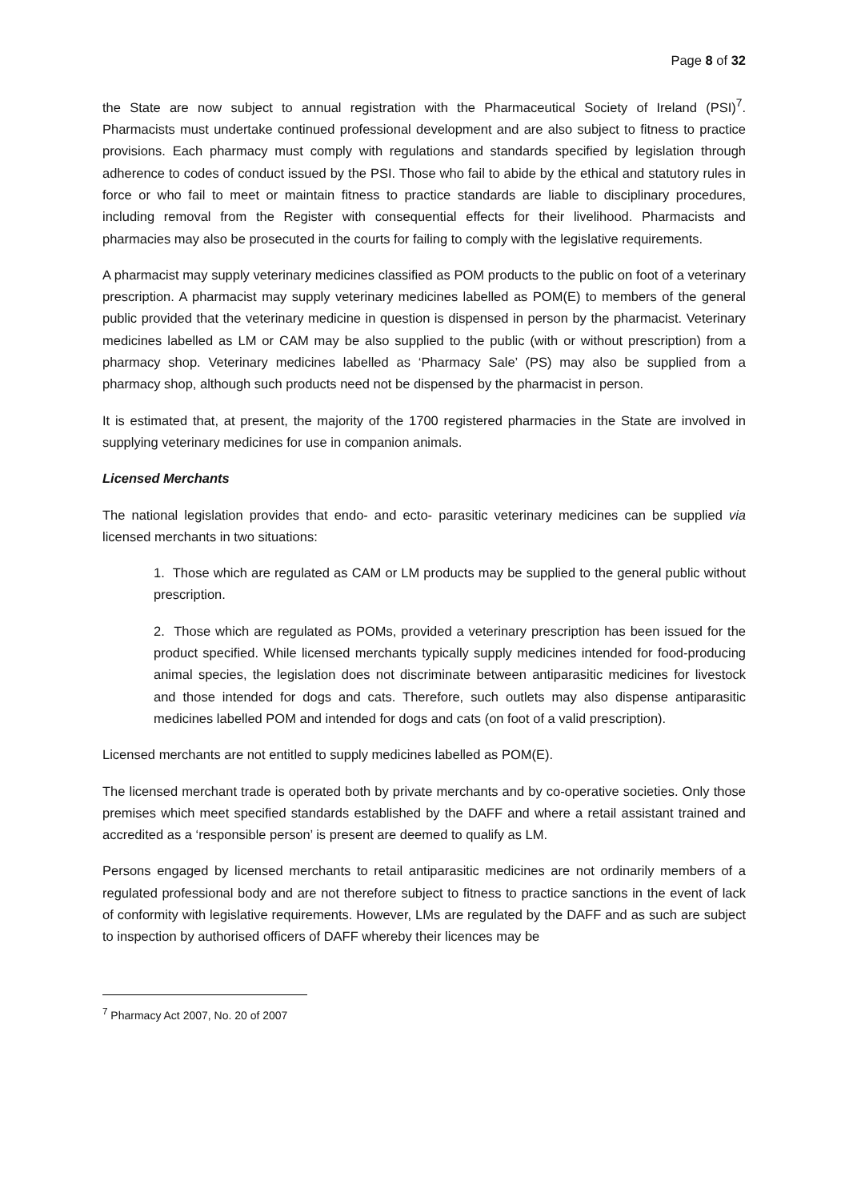Page 8 of 32
the State are now subject to annual registration with the Pharmaceutical Society of Ireland (PSI)<sup>7</sup>. Pharmacists must undertake continued professional development and are also subject to fitness to practice provisions. Each pharmacy must comply with regulations and standards specified by legislation through adherence to codes of conduct issued by the PSI. Those who fail to abide by the ethical and statutory rules in force or who fail to meet or maintain fitness to practice standards are liable to disciplinary procedures, including removal from the Register with consequential effects for their livelihood. Pharmacists and pharmacies may also be prosecuted in the courts for failing to comply with the legislative requirements.
A pharmacist may supply veterinary medicines classified as POM products to the public on foot of a veterinary prescription. A pharmacist may supply veterinary medicines labelled as POM(E) to members of the general public provided that the veterinary medicine in question is dispensed in person by the pharmacist. Veterinary medicines labelled as LM or CAM may be also supplied to the public (with or without prescription) from a pharmacy shop. Veterinary medicines labelled as ‘Pharmacy Sale’ (PS) may also be supplied from a pharmacy shop, although such products need not be dispensed by the pharmacist in person.
It is estimated that, at present, the majority of the 1700 registered pharmacies in the State are involved in supplying veterinary medicines for use in companion animals.
Licensed Merchants
The national legislation provides that endo- and ecto- parasitic veterinary medicines can be supplied via licensed merchants in two situations:
1. Those which are regulated as CAM or LM products may be supplied to the general public without prescription.
2. Those which are regulated as POMs, provided a veterinary prescription has been issued for the product specified. While licensed merchants typically supply medicines intended for food-producing animal species, the legislation does not discriminate between antiparasitic medicines for livestock and those intended for dogs and cats. Therefore, such outlets may also dispense antiparasitic medicines labelled POM and intended for dogs and cats (on foot of a valid prescription).
Licensed merchants are not entitled to supply medicines labelled as POM(E).
The licensed merchant trade is operated both by private merchants and by co-operative societies. Only those premises which meet specified standards established by the DAFF and where a retail assistant trained and accredited as a ‘responsible person’ is present are deemed to qualify as LM.
Persons engaged by licensed merchants to retail antiparasitic medicines are not ordinarily members of a regulated professional body and are not therefore subject to fitness to practice sanctions in the event of lack of conformity with legislative requirements. However, LMs are regulated by the DAFF and as such are subject to inspection by authorised officers of DAFF whereby their licences may be
<sup>7</sup> Pharmacy Act 2007, No. 20 of 2007